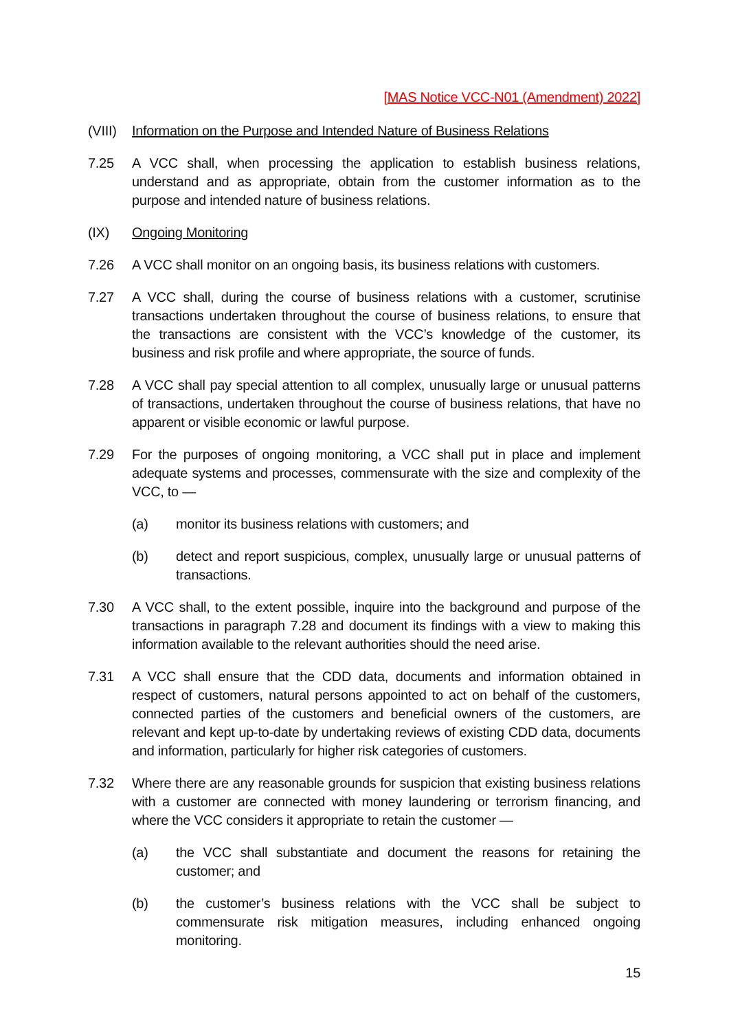[MAS Notice VCC-N01 (Amendment) 2022]
(VIII)
Information on the Purpose and Intended Nature of Business Relations
7.25 A VCC shall, when processing the application to establish business relations, understand and as appropriate, obtain from the customer information as to the purpose and intended nature of business relations.
(IX) Ongoing Monitoring
7.26 A VCC shall monitor on an ongoing basis, its business relations with customers.
7.27 A VCC shall, during the course of business relations with a customer, scrutinise transactions undertaken throughout the course of business relations, to ensure that the transactions are consistent with the VCC’s knowledge of the customer, its business and risk profile and where appropriate, the source of funds.
7.28 A VCC shall pay special attention to all complex, unusually large or unusual patterns of transactions, undertaken throughout the course of business relations, that have no apparent or visible economic or lawful purpose.
7.29 For the purposes of ongoing monitoring, a VCC shall put in place and implement adequate systems and processes, commensurate with the size and complexity of the VCC, to —
(a) monitor its business relations with customers; and
(b) detect and report suspicious, complex, unusually large or unusual patterns of transactions.
7.30 A VCC shall, to the extent possible, inquire into the background and purpose of the transactions in paragraph 7.28 and document its findings with a view to making this information available to the relevant authorities should the need arise.
7.31 A VCC shall ensure that the CDD data, documents and information obtained in respect of customers, natural persons appointed to act on behalf of the customers, connected parties of the customers and beneficial owners of the customers, are relevant and kept up-to-date by undertaking reviews of existing CDD data, documents and information, particularly for higher risk categories of customers.
7.32 Where there are any reasonable grounds for suspicion that existing business relations with a customer are connected with money laundering or terrorism financing, and where the VCC considers it appropriate to retain the customer —
(a) the VCC shall substantiate and document the reasons for retaining the customer; and
(b) the customer’s business relations with the VCC shall be subject to commensurate risk mitigation measures, including enhanced ongoing monitoring.
15